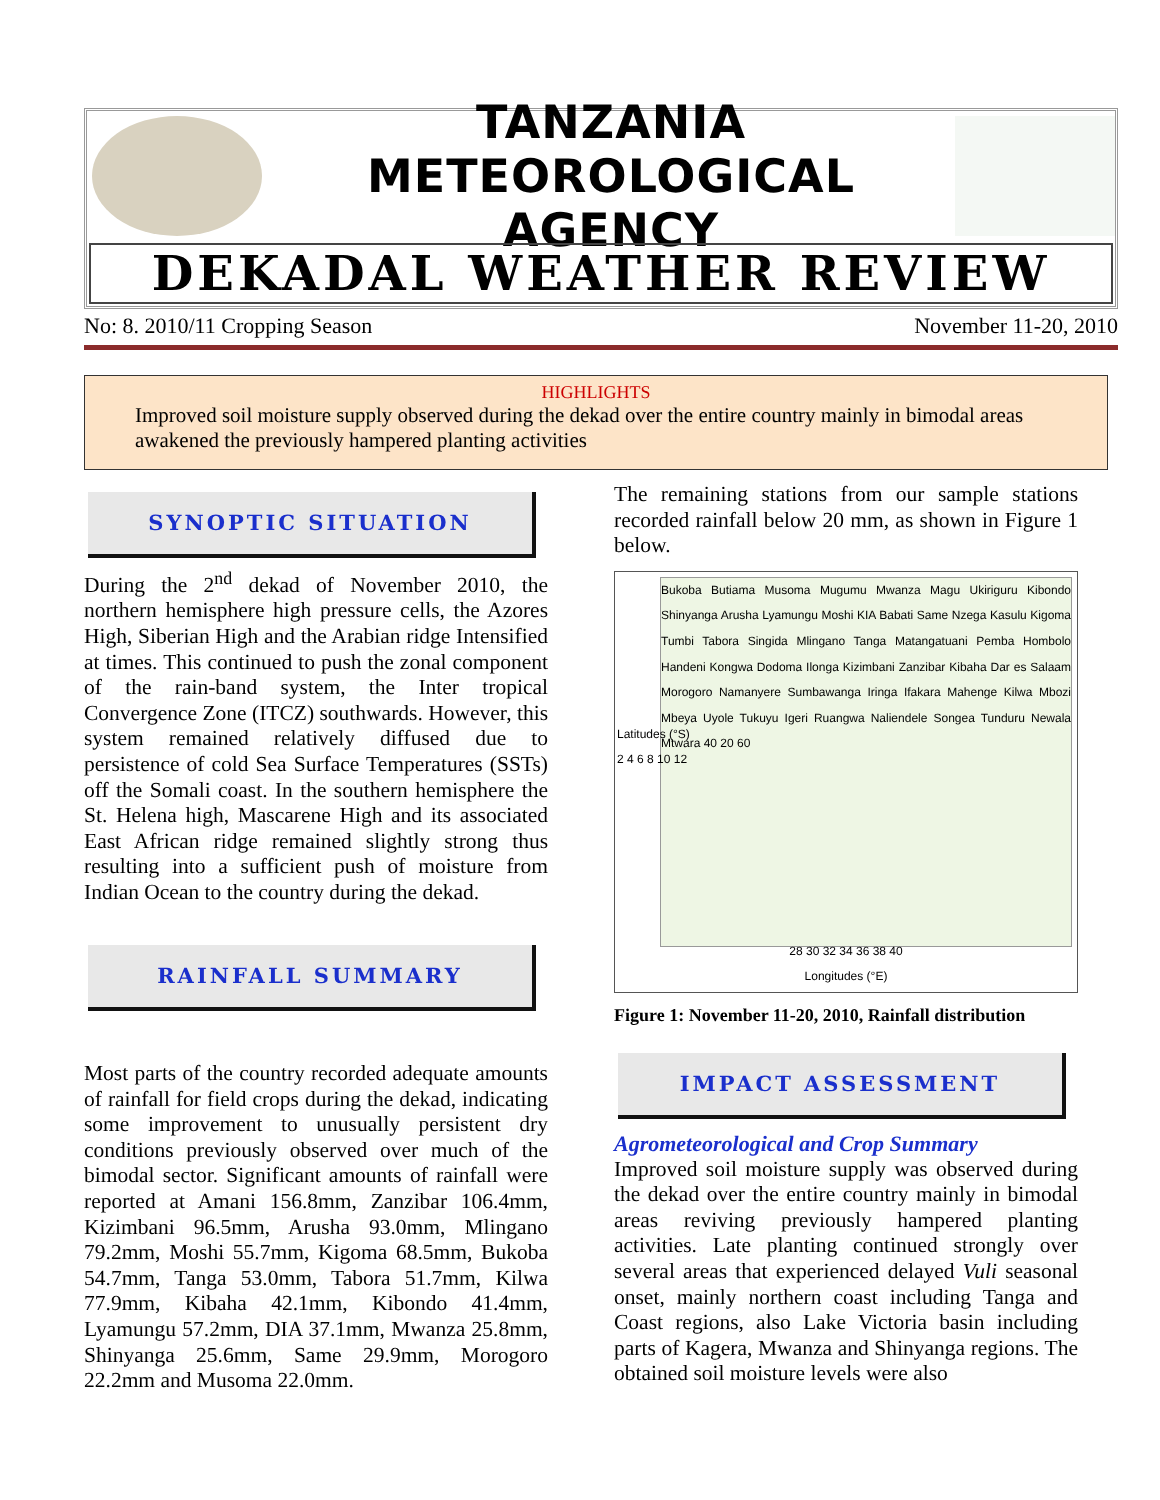TANZANIA METEOROLOGICAL AGENCY
DEKADAL WEATHER REVIEW
No: 8. 2010/11 Cropping Season November 11-20, 2010
HIGHLIGHTS
Improved soil moisture supply observed during the dekad over the entire country mainly in bimodal areas awakened the previously hampered planting activities
SYNOPTIC SITUATION
During the 2<sup>nd</sup> dekad of November 2010, the northern hemisphere high pressure cells, the Azores High, Siberian High and the Arabian ridge Intensified at times. This continued to push the zonal component of the rain-band system, the Inter tropical Convergence Zone (ITCZ) southwards. However, this system remained relatively diffused due to persistence of cold Sea Surface Temperatures (SSTs) off the Somali coast. In the southern hemisphere the St. Helena high, Mascarene High and its associated East African ridge remained slightly strong thus resulting into a sufficient push of moisture from Indian Ocean to the country during the dekad.
RAINFALL SUMMARY
Most parts of the country recorded adequate amounts of rainfall for field crops during the dekad, indicating some improvement to unusually persistent dry conditions previously observed over much of the bimodal sector. Significant amounts of rainfall were reported at Amani 156.8mm, Zanzibar 106.4mm, Kizimbani 96.5mm, Arusha 93.0mm, Mlingano 79.2mm, Moshi 55.7mm, Kigoma 68.5mm, Bukoba 54.7mm, Tanga 53.0mm, Tabora 51.7mm, Kilwa 77.9mm, Kibaha 42.1mm, Kibondo 41.4mm, Lyamungu 57.2mm, DIA 37.1mm, Mwanza 25.8mm, Shinyanga 25.6mm, Same 29.9mm, Morogoro 22.2mm and Musoma 22.0mm.
The remaining stations from our sample stations recorded rainfall below 20 mm, as shown in Figure 1 below.
Bukoba Butiama Musoma Mugumu Mwanza Magu Ukiriguru Kibondo Shinyanga Arusha Lyamungu Moshi KIA Babati Same Nzega Kasulu Kigoma Tumbi Tabora Singida Mlingano Tanga Matangatuani Pemba Hombolo Handeni Kongwa Dodoma Ilonga Kizimbani Zanzibar Kibaha Dar es Salaam Morogoro Namanyere Sumbawanga Iringa Ifakara Mahenge Kilwa Mbozi Mbeya Uyole Tukuyu Igeri Ruangwa Naliendele Songea Tunduru Newala Mtwara 40 20 60
28 30 32 34 36 38 40
Longitudes (°E)
Latitudes (°S)
2 4 6 8 10 12
Figure 1: November 11-20, 2010, Rainfall distribution
IMPACT ASSESSMENT
Agrometeorological and Crop Summary
Improved soil moisture supply was observed during the dekad over the entire country mainly in bimodal areas reviving previously hampered planting activities. Late planting continued strongly over several areas that experienced delayed Vuli seasonal onset, mainly northern coast including Tanga and Coast regions, also Lake Victoria basin including parts of Kagera, Mwanza and Shinyanga regions. The obtained soil moisture levels were also